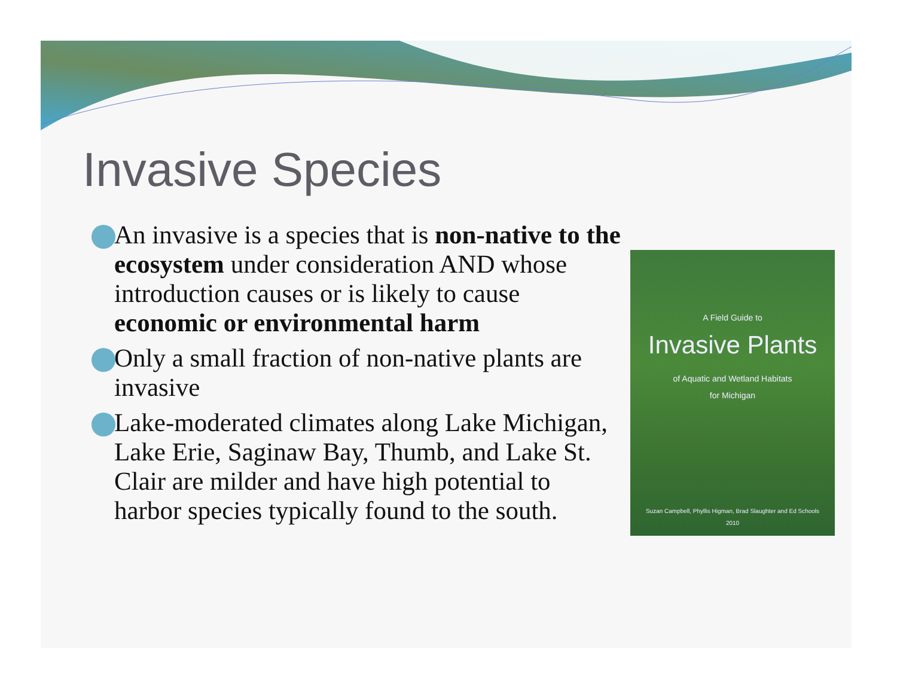Invasive Species
An invasive is a species that is non-native to the ecosystem under consideration AND whose introduction causes or is likely to cause economic or environmental harm
Only a small fraction of non-native plants are invasive
Lake-moderated climates along Lake Michigan, Lake Erie, Saginaw Bay, Thumb, and Lake St. Clair are milder and have high potential to harbor species typically found to the south.
A Field Guide to
Invasive Plants
of Aquatic and Wetland Habitats
for Michigan
Suzan Campbell, Phyllis Higman, Brad Slaughter and Ed Schools
2010